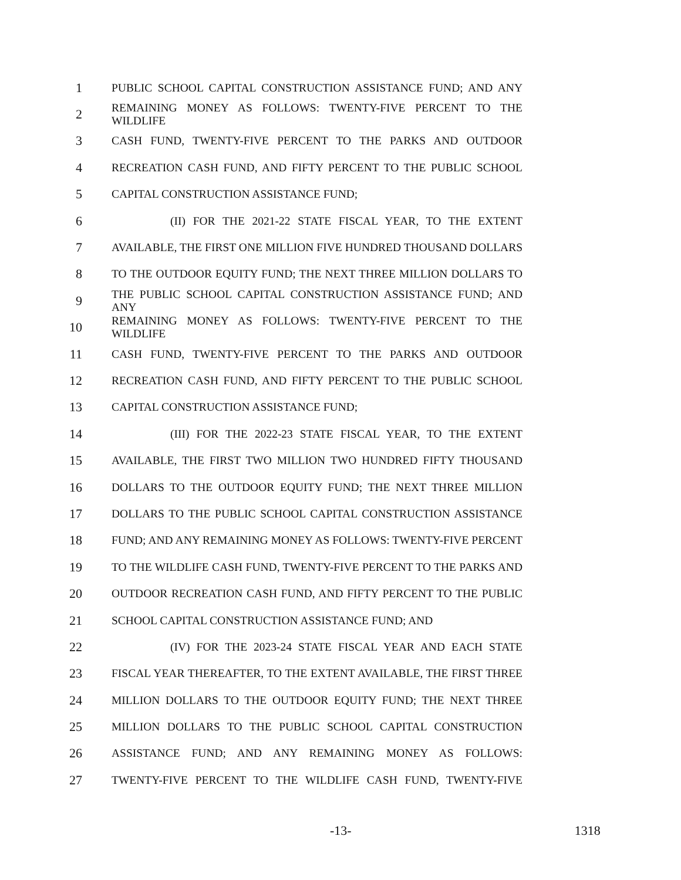1 PUBLIC SCHOOL CAPITAL CONSTRUCTION ASSISTANCE FUND; AND ANY
2 REMAINING MONEY AS FOLLOWS: TWENTY-FIVE PERCENT TO THE WILDLIFE
3 CASH FUND, TWENTY-FIVE PERCENT TO THE PARKS AND OUTDOOR
4 RECREATION CASH FUND, AND FIFTY PERCENT TO THE PUBLIC SCHOOL
5 CAPITAL CONSTRUCTION ASSISTANCE FUND;
6 (II) FOR THE 2021-22 STATE FISCAL YEAR, TO THE EXTENT
7 AVAILABLE, THE FIRST ONE MILLION FIVE HUNDRED THOUSAND DOLLARS
8 TO THE OUTDOOR EQUITY FUND; THE NEXT THREE MILLION DOLLARS TO
9 THE PUBLIC SCHOOL CAPITAL CONSTRUCTION ASSISTANCE FUND; AND ANY
10 REMAINING MONEY AS FOLLOWS: TWENTY-FIVE PERCENT TO THE WILDLIFE
11 CASH FUND, TWENTY-FIVE PERCENT TO THE PARKS AND OUTDOOR
12 RECREATION CASH FUND, AND FIFTY PERCENT TO THE PUBLIC SCHOOL
13 CAPITAL CONSTRUCTION ASSISTANCE FUND;
14 (III) FOR THE 2022-23 STATE FISCAL YEAR, TO THE EXTENT
15 AVAILABLE, THE FIRST TWO MILLION TWO HUNDRED FIFTY THOUSAND
16 DOLLARS TO THE OUTDOOR EQUITY FUND; THE NEXT THREE MILLION
17 DOLLARS TO THE PUBLIC SCHOOL CAPITAL CONSTRUCTION ASSISTANCE
18 FUND; AND ANY REMAINING MONEY AS FOLLOWS: TWENTY-FIVE PERCENT
19 TO THE WILDLIFE CASH FUND, TWENTY-FIVE PERCENT TO THE PARKS AND
20 OUTDOOR RECREATION CASH FUND, AND FIFTY PERCENT TO THE PUBLIC
21 SCHOOL CAPITAL CONSTRUCTION ASSISTANCE FUND; AND
22 (IV) FOR THE 2023-24 STATE FISCAL YEAR AND EACH STATE
23 FISCAL YEAR THEREAFTER, TO THE EXTENT AVAILABLE, THE FIRST THREE
24 MILLION DOLLARS TO THE OUTDOOR EQUITY FUND; THE NEXT THREE
25 MILLION DOLLARS TO THE PUBLIC SCHOOL CAPITAL CONSTRUCTION
26 ASSISTANCE FUND; AND ANY REMAINING MONEY AS FOLLOWS:
27 TWENTY-FIVE PERCENT TO THE WILDLIFE CASH FUND, TWENTY-FIVE
-13- 1318